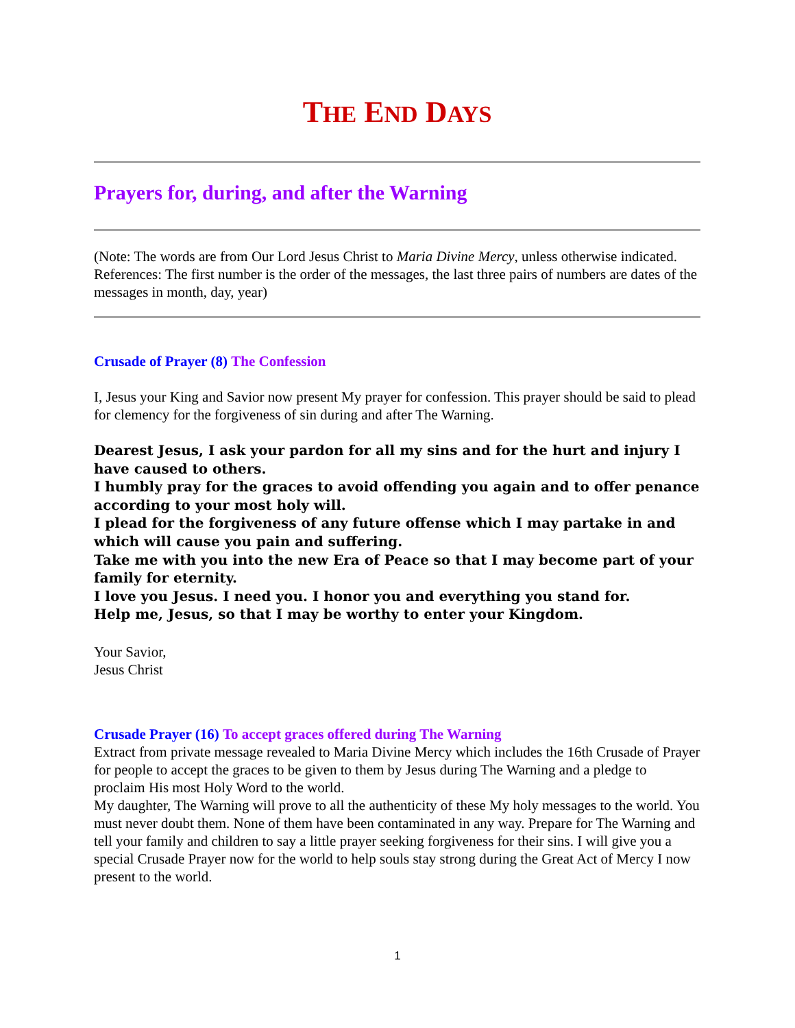THE END DAYS
Prayers for, during, and after the Warning
(Note: The words are from Our Lord Jesus Christ to Maria Divine Mercy, unless otherwise indicated. References: The first number is the order of the messages, the last three pairs of numbers are dates of the messages in month, day, year)
Crusade of Prayer (8) The Confession
I, Jesus your King and Savior now present My prayer for confession. This prayer should be said to plead for clemency for the forgiveness of sin during and after The Warning.
Dearest Jesus, I ask your pardon for all my sins and for the hurt and injury I have caused to others.
I humbly pray for the graces to avoid offending you again and to offer penance according to your most holy will.
I plead for the forgiveness of any future offense which I may partake in and which will cause you pain and suffering.
Take me with you into the new Era of Peace so that I may become part of your family for eternity.
I love you Jesus. I need you. I honor you and everything you stand for.
Help me, Jesus, so that I may be worthy to enter your Kingdom.
Your Savior,
Jesus Christ
Crusade Prayer (16) To accept graces offered during The Warning
Extract from private message revealed to Maria Divine Mercy which includes the 16th Crusade of Prayer for people to accept the graces to be given to them by Jesus during The Warning and a pledge to proclaim His most Holy Word to the world.
My daughter, The Warning will prove to all the authenticity of these My holy messages to the world. You must never doubt them. None of them have been contaminated in any way. Prepare for The Warning and tell your family and children to say a little prayer seeking forgiveness for their sins. I will give you a special Crusade Prayer now for the world to help souls stay strong during the Great Act of Mercy I now present to the world.
1